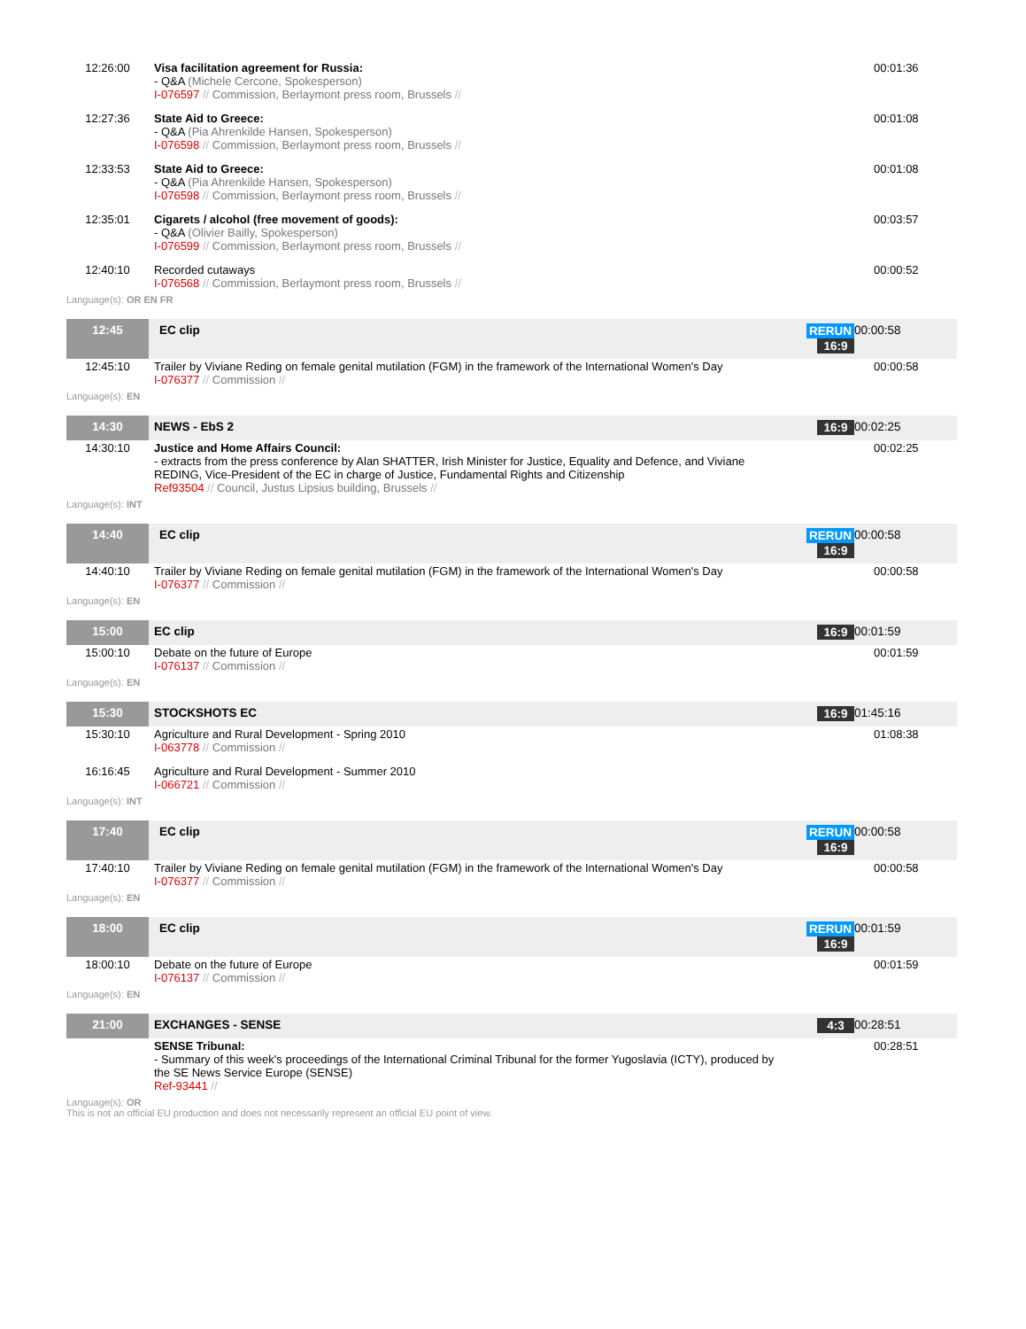| 12:26:00 | Visa facilitation agreement for Russia: - Q&A (Michele Cercone, Spokesperson) I-076597 // Commission, Berlaymont press room, Brussels // | | 00:01:36 |
| 12:27:36 | State Aid to Greece: - Q&A (Pia Ahrenkilde Hansen, Spokesperson) I-076598 // Commission, Berlaymont press room, Brussels // | | 00:01:08 |
| 12:33:53 | State Aid to Greece: - Q&A (Pia Ahrenkilde Hansen, Spokesperson) I-076598 // Commission, Berlaymont press room, Brussels // | | 00:01:08 |
| 12:35:01 | Cigarets / alcohol (free movement of goods): - Q&A (Olivier Bailly, Spokesperson) I-076599 // Commission, Berlaymont press room, Brussels // | | 00:03:57 |
| 12:40:10 | Recorded cutaways I-076568 // Commission, Berlaymont press room, Brussels // | | 00:00:52 |
| Language(s): OR EN FR | | | |
| 12:45 | EC clip | RERUN 16:9 | 00:00:58 |
| 12:45:10 | Trailer by Viviane Reding on female genital mutilation (FGM) in the framework of the International Women's Day I-076377 // Commission // | | 00:00:58 |
| Language(s): EN | | | |
| 14:30 | NEWS - EbS 2 | 16:9 | 00:02:25 |
| 14:30:10 | Justice and Home Affairs Council: - extracts from the press conference by Alan SHATTER, Irish Minister for Justice, Equality and Defence, and Viviane REDING, Vice-President of the EC in charge of Justice, Fundamental Rights and Citizenship Ref93504 // Council, Justus Lipsius building, Brussels // | | 00:02:25 |
| Language(s): INT | | | |
| 14:40 | EC clip | RERUN 16:9 | 00:00:58 |
| 14:40:10 | Trailer by Viviane Reding on female genital mutilation (FGM) in the framework of the International Women's Day I-076377 // Commission // | | 00:00:58 |
| Language(s): EN | | | |
| 15:00 | EC clip | 16:9 | 00:01:59 |
| 15:00:10 | Debate on the future of Europe I-076137 // Commission // | | 00:01:59 |
| Language(s): EN | | | |
| 15:30 | STOCKSHOTS EC | 16:9 | 01:45:16 |
| 15:30:10 | Agriculture and Rural Development - Spring 2010 I-063778 // Commission // | | 01:08:38 |
| 16:16:45 | Agriculture and Rural Development - Summer 2010 I-066721 // Commission // | | |
| Language(s): INT | | | |
| 17:40 | EC clip | RERUN 16:9 | 00:00:58 |
| 17:40:10 | Trailer by Viviane Reding on female genital mutilation (FGM) in the framework of the International Women's Day I-076377 // Commission // | | 00:00:58 |
| Language(s): EN | | | |
| 18:00 | EC clip | RERUN 16:9 | 00:01:59 |
| 18:00:10 | Debate on the future of Europe I-076137 // Commission // | | 00:01:59 |
| Language(s): EN | | | |
| 21:00 | EXCHANGES - SENSE | 4:3 | 00:28:51 |
| | SENSE Tribunal: - Summary of this week's proceedings of the International Criminal Tribunal for the former Yugoslavia (ICTY), produced by the SE News Service Europe (SENSE) Ref-93441 // | | 00:28:51 |
| Language(s): OR This is not an official EU production and does not necessarily represent an official EU point of view. | | | |